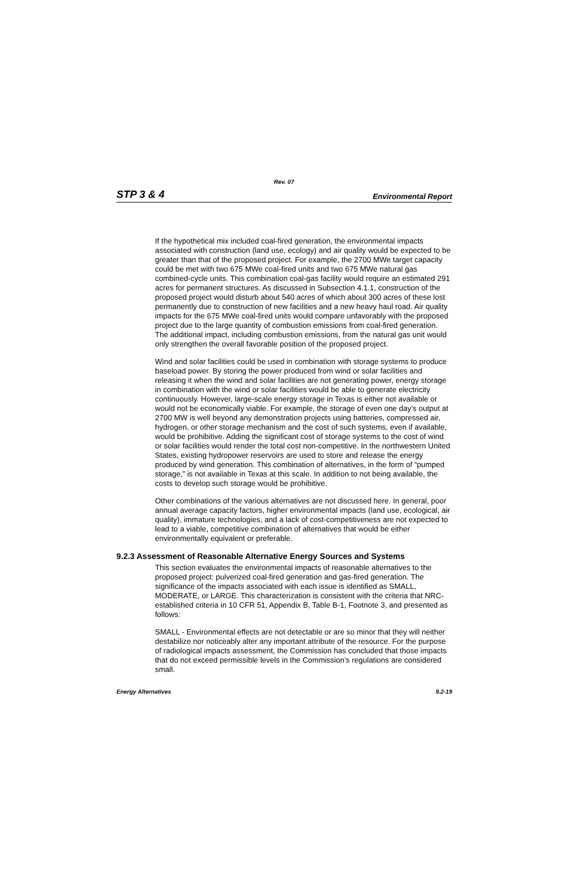Rev. 07
STP 3 & 4 Environmental Report
If the hypothetical mix included coal-fired generation, the environmental impacts associated with construction (land use, ecology) and air quality would be expected to be greater than that of the proposed project. For example, the 2700 MWe target capacity could be met with two 675 MWe coal-fired units and two 675 MWe natural gas combined-cycle units. This combination coal-gas facility would require an estimated 291 acres for permanent structures. As discussed in Subsection 4.1.1, construction of the proposed project would disturb about 540 acres of which about 300 acres of these lost permanently due to construction of new facilities and a new heavy haul road. Air quality impacts for the 675 MWe coal-fired units would compare unfavorably with the proposed project due to the large quantity of combustion emissions from coal-fired generation. The additional impact, including combustion emissions, from the natural gas unit would only strengthen the overall favorable position of the proposed project.
Wind and solar facilities could be used in combination with storage systems to produce baseload power. By storing the power produced from wind or solar facilities and releasing it when the wind and solar facilities are not generating power, energy storage in combination with the wind or solar facilities would be able to generate electricity continuously. However, large-scale energy storage in Texas is either not available or would not be economically viable. For example, the storage of even one day’s output at 2700 MW is well beyond any demonstration projects using batteries, compressed air, hydrogen, or other storage mechanism and the cost of such systems, even if available, would be prohibitive. Adding the significant cost of storage systems to the cost of wind or solar facilities would render the total cost non-competitive. In the northwestern United States, existing hydropower reservoirs are used to store and release the energy produced by wind generation. This combination of alternatives, in the form of “pumped storage,” is not available in Texas at this scale. In addition to not being available, the costs to develop such storage would be prohibitive.
Other combinations of the various alternatives are not discussed here. In general, poor annual average capacity factors, higher environmental impacts (land use, ecological, air quality), immature technologies, and a lack of cost-competitiveness are not expected to lead to a viable, competitive combination of alternatives that would be either environmentally equivalent or preferable.
9.2.3 Assessment of Reasonable Alternative Energy Sources and Systems
This section evaluates the environmental impacts of reasonable alternatives to the proposed project: pulverized coal-fired generation and gas-fired generation. The significance of the impacts associated with each issue is identified as SMALL, MODERATE, or LARGE. This characterization is consistent with the criteria that NRC-established criteria in 10 CFR 51, Appendix B, Table B-1, Footnote 3, and presented as follows:
SMALL - Environmental effects are not detectable or are so minor that they will neither destabilize nor noticeably alter any important attribute of the resource. For the purpose of radiological impacts assessment, the Commission has concluded that those impacts that do not exceed permissible levels in the Commission’s regulations are considered small.
Energy Alternatives 9.2-19